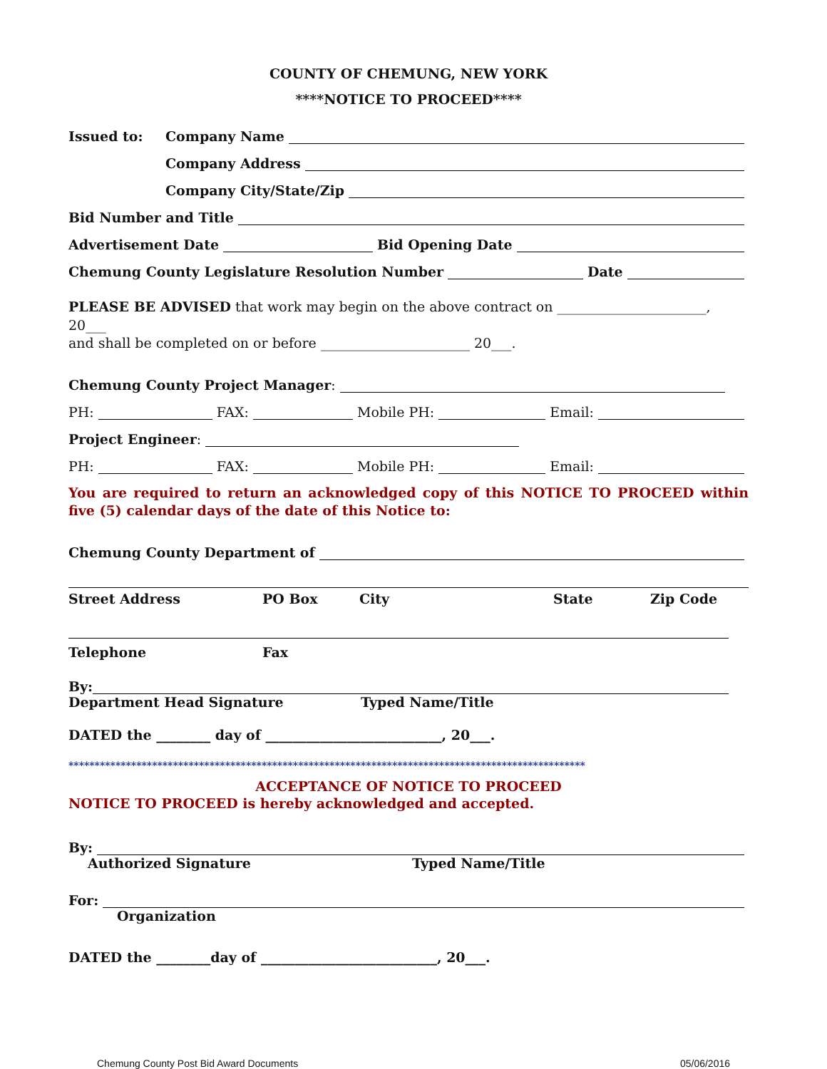COUNTY OF CHEMUNG, NEW YORK
****NOTICE TO PROCEED****
Issued to: Company Name
Company Address
Company City/State/Zip
Bid Number and Title
Advertisement Date Bid Opening Date
Chemung County Legislature Resolution Number Date
PLEASE BE ADVISED that work may begin on the above contract on ______________________, 20___
and shall be completed on or before ______________________ 20___.
Chemung County Project Manager:
PH: FAX: Mobile PH: Email:
Project Engineer:
PH: FAX: Mobile PH: Email:
You are required to return an acknowledged copy of this NOTICE TO PROCEED within five (5) calendar days of the date of this Notice to:
Chemung County Department of
Street Address PO Box City State Zip Code
Telephone Fax
By:
Department Head Signature Typed Name/Title
DATED the ________ day of __________________________, 20___.
***************************************************************************************************
ACCEPTANCE OF NOTICE TO PROCEED
NOTICE TO PROCEED is hereby acknowledged and accepted.
By:
Authorized Signature Typed Name/Title
For:
Organization
DATED the ________day of __________________________, 20___.
Chemung County Post Bid Award Documents 05/06/2016